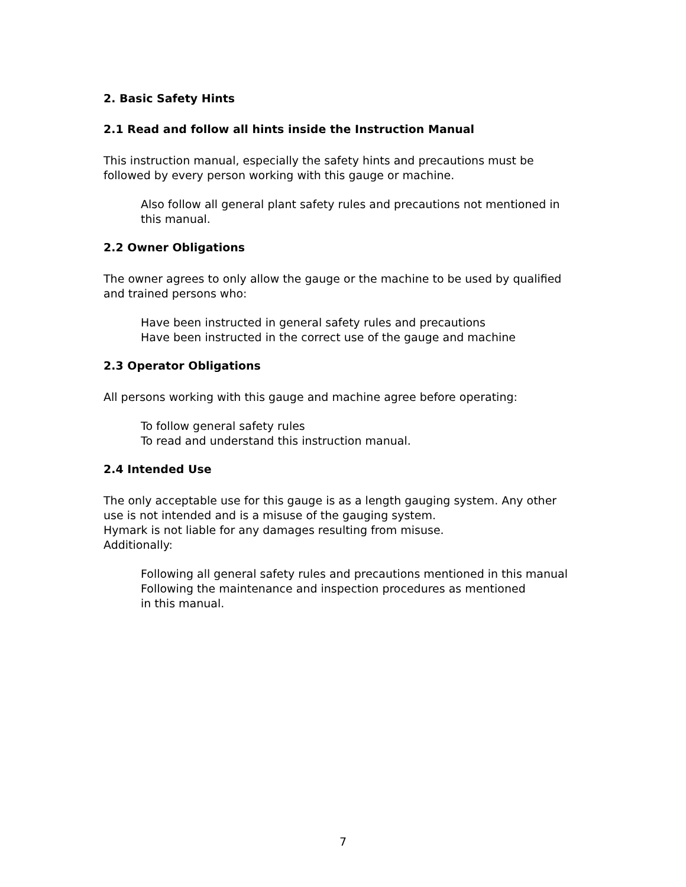2. Basic Safety Hints
2.1 Read and follow all hints inside the Instruction Manual
This instruction manual, especially the safety hints and precautions must be
followed by every person working with this gauge or machine.
Also follow all general plant safety rules and precautions not mentioned in
this manual.
2.2 Owner Obligations
The owner agrees to only allow the gauge or the machine to be used by qualified
and trained persons who:
Have been instructed in general safety rules and precautions
Have been instructed in the correct use of the gauge and machine
2.3 Operator Obligations
All persons working with this gauge and machine agree before operating:
To follow general safety rules
To read and understand this instruction manual.
2.4 Intended Use
The only acceptable use for this gauge is as a length gauging system. Any other
use is not intended and is a misuse of the gauging system.
Hymark is not liable for any damages resulting from misuse.
Additionally:
Following all general safety rules and precautions mentioned in this manual
Following the maintenance and inspection procedures as mentioned
in this manual.
7